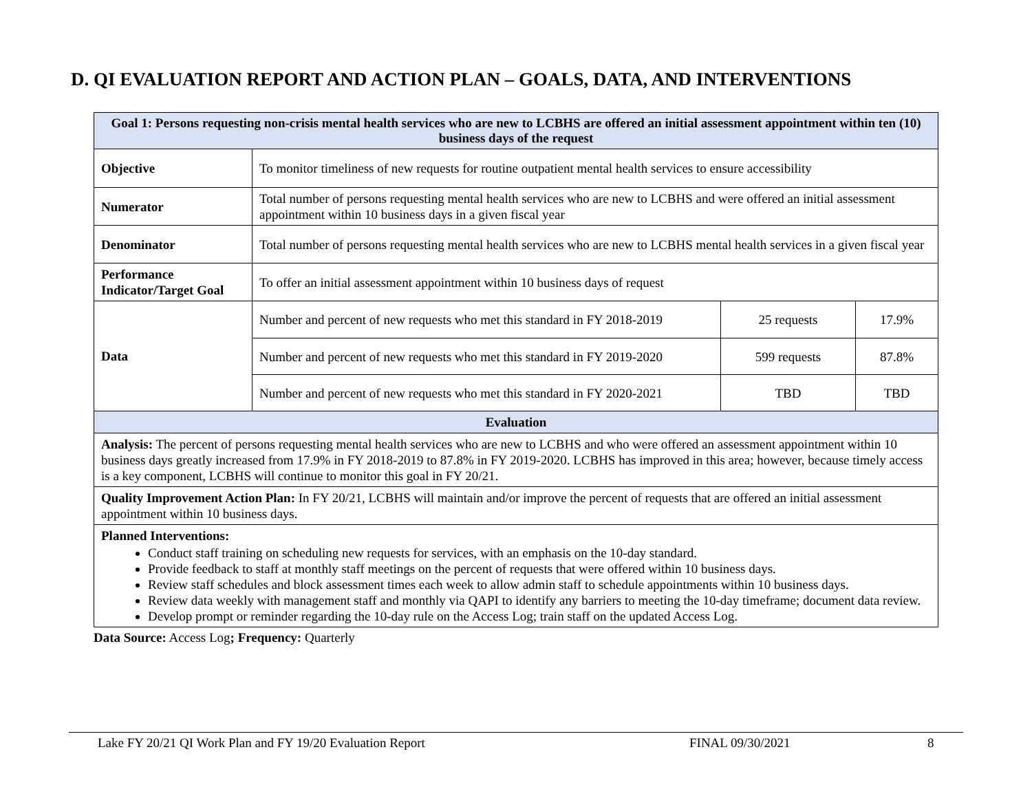D. QI EVALUATION REPORT AND ACTION PLAN – GOALS, DATA, AND INTERVENTIONS
| Goal 1: Persons requesting non-crisis mental health services who are new to LCBHS are offered an initial assessment appointment within ten (10) business days of the request | | | |
| --- | --- | --- | --- |
| Objective | To monitor timeliness of new requests for routine outpatient mental health services to ensure accessibility | | |
| Numerator | Total number of persons requesting mental health services who are new to LCBHS and were offered an initial assessment appointment within 10 business days in a given fiscal year | | |
| Denominator | Total number of persons requesting mental health services who are new to LCBHS mental health services in a given fiscal year | | |
| Performance Indicator/Target Goal | To offer an initial assessment appointment within 10 business days of request | | |
| Data | Number and percent of new requests who met this standard in FY 2018-2019 | 25 requests | 17.9% |
| | Number and percent of new requests who met this standard in FY 2019-2020 | 599 requests | 87.8% |
| | Number and percent of new requests who met this standard in FY 2020-2021 | TBD | TBD |
| Evaluation | | | |
| Analysis: The percent of persons requesting mental health services who are new to LCBHS and who were offered an assessment appointment within 10 business days greatly increased from 17.9% in FY 2018-2019 to 87.8% in FY 2019-2020. LCBHS has improved in this area; however, because timely access is a key component, LCBHS will continue to monitor this goal in FY 20/21. | | | |
| Quality Improvement Action Plan: In FY 20/21, LCBHS will maintain and/or improve the percent of requests that are offered an initial assessment appointment within 10 business days. | | | |
| Planned Interventions: Conduct staff training on scheduling new requests for services, with an emphasis on the 10-day standard. Provide feedback to staff at monthly staff meetings on the percent of requests that were offered within 10 business days. Review staff schedules and block assessment times each week to allow admin staff to schedule appointments within 10 business days. Review data weekly with management staff and monthly via QAPI to identify any barriers to meeting the 10-day timeframe; document data review. Develop prompt or reminder regarding the 10-day rule on the Access Log; train staff on the updated Access Log. | | | |
Data Source: Access Log; Frequency: Quarterly
Lake FY 20/21 QI Work Plan and FY 19/20 Evaluation Report FINAL 09/30/2021 8